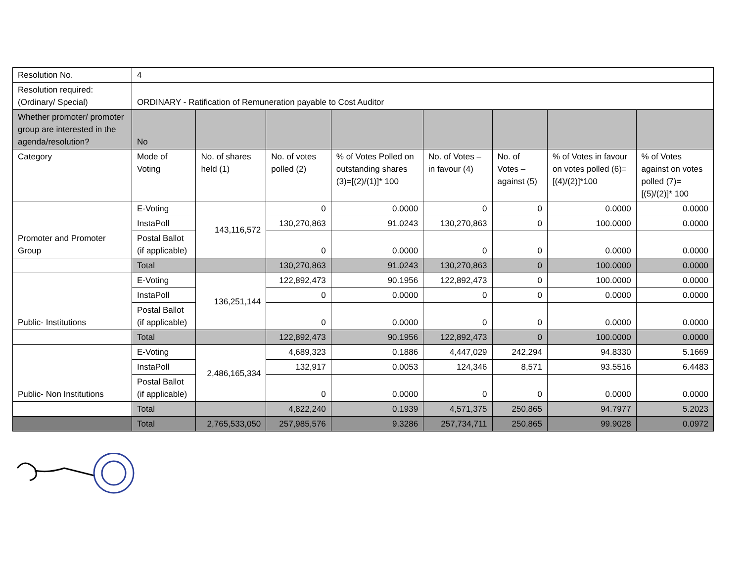| Resolution No. | 4 | | | | | | | |
| Resolution required: (Ordinary/ Special) | ORDINARY - Ratification of Remuneration payable to Cost Auditor | | | | | | | |
| Whether promoter/ promoter group are interested in the agenda/resolution? | No | | | | | | | |
| Category | Mode of Voting | No. of shares held (1) | No. of votes polled (2) | % of Votes Polled on outstanding shares (3)=[(2)/(1)]* 100 | No. of Votes – in favour (4) | No. of Votes – against (5) | % of Votes in favour on votes polled (6)=[(4)/(2)]*100 | % of Votes against on votes polled (7)=[(5)/(2)]* 100 |
| Promoter and Promoter Group | E-Voting | 143,116,572 | 0 | 0.0000 | 0 | 0 | 0.0000 | 0.0000 |
| | InstaPoll | | 130,270,863 | 91.0243 | 130,270,863 | 0 | 100.0000 | 0.0000 |
| | Postal Ballot (if applicable) | | 0 | 0.0000 | 0 | 0 | 0.0000 | 0.0000 |
| | Total | | 130,270,863 | 91.0243 | 130,270,863 | 0 | 100.0000 | 0.0000 |
| Public- Institutions | E-Voting | 136,251,144 | 122,892,473 | 90.1956 | 122,892,473 | 0 | 100.0000 | 0.0000 |
| | InstaPoll | | 0 | 0.0000 | 0 | 0 | 0.0000 | 0.0000 |
| | Postal Ballot (if applicable) | | 0 | 0.0000 | 0 | 0 | 0.0000 | 0.0000 |
| | Total | | 122,892,473 | 90.1956 | 122,892,473 | 0 | 100.0000 | 0.0000 |
| Public- Non Institutions | E-Voting | 2,486,165,334 | 4,689,323 | 0.1886 | 4,447,029 | 242,294 | 94.8330 | 5.1669 |
| | InstaPoll | | 132,917 | 0.0053 | 124,346 | 8,571 | 93.5516 | 6.4483 |
| | Postal Ballot (if applicable) | | 0 | 0.0000 | 0 | 0 | 0.0000 | 0.0000 |
| | Total | | 4,822,240 | 0.1939 | 4,571,375 | 250,865 | 94.7977 | 5.2023 |
| | Total | 2,765,533,050 | 257,985,576 | 9.3286 | 257,734,711 | 250,865 | 99.9028 | 0.0972 |